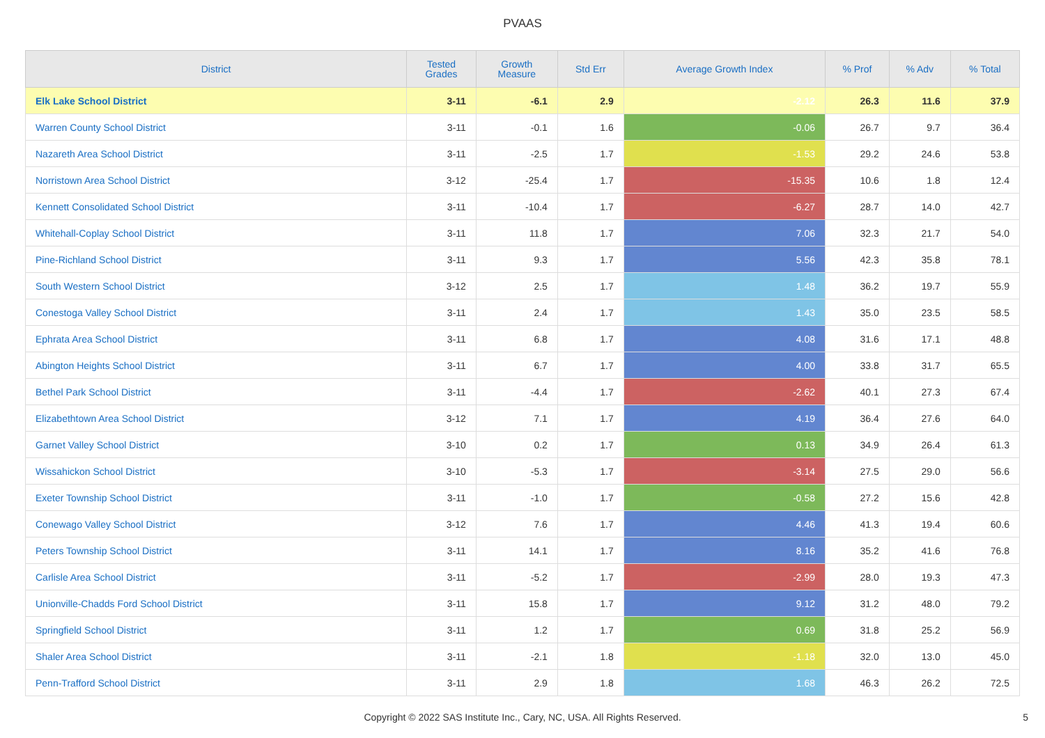PVAAS
| District | Tested Grades | Growth Measure | Std Err | Average Growth Index | % Prof | % Adv | % Total |
| --- | --- | --- | --- | --- | --- | --- | --- |
| Elk Lake School District | 3-11 | -6.1 | 2.9 | -2.12 | 26.3 | 11.6 | 37.9 |
| Warren County School District | 3-11 | -0.1 | 1.6 | -0.06 | 26.7 | 9.7 | 36.4 |
| Nazareth Area School District | 3-11 | -2.5 | 1.7 | -1.53 | 29.2 | 24.6 | 53.8 |
| Norristown Area School District | 3-12 | -25.4 | 1.7 | -15.35 | 10.6 | 1.8 | 12.4 |
| Kennett Consolidated School District | 3-11 | -10.4 | 1.7 | -6.27 | 28.7 | 14.0 | 42.7 |
| Whitehall-Coplay School District | 3-11 | 11.8 | 1.7 | 7.06 | 32.3 | 21.7 | 54.0 |
| Pine-Richland School District | 3-11 | 9.3 | 1.7 | 5.56 | 42.3 | 35.8 | 78.1 |
| South Western School District | 3-12 | 2.5 | 1.7 | 1.48 | 36.2 | 19.7 | 55.9 |
| Conestoga Valley School District | 3-11 | 2.4 | 1.7 | 1.43 | 35.0 | 23.5 | 58.5 |
| Ephrata Area School District | 3-11 | 6.8 | 1.7 | 4.08 | 31.6 | 17.1 | 48.8 |
| Abington Heights School District | 3-11 | 6.7 | 1.7 | 4.00 | 33.8 | 31.7 | 65.5 |
| Bethel Park School District | 3-11 | -4.4 | 1.7 | -2.62 | 40.1 | 27.3 | 67.4 |
| Elizabethtown Area School District | 3-12 | 7.1 | 1.7 | 4.19 | 36.4 | 27.6 | 64.0 |
| Garnet Valley School District | 3-10 | 0.2 | 1.7 | 0.13 | 34.9 | 26.4 | 61.3 |
| Wissahickon School District | 3-10 | -5.3 | 1.7 | -3.14 | 27.5 | 29.0 | 56.6 |
| Exeter Township School District | 3-11 | -1.0 | 1.7 | -0.58 | 27.2 | 15.6 | 42.8 |
| Conewago Valley School District | 3-12 | 7.6 | 1.7 | 4.46 | 41.3 | 19.4 | 60.6 |
| Peters Township School District | 3-11 | 14.1 | 1.7 | 8.16 | 35.2 | 41.6 | 76.8 |
| Carlisle Area School District | 3-11 | -5.2 | 1.7 | -2.99 | 28.0 | 19.3 | 47.3 |
| Unionville-Chadds Ford School District | 3-11 | 15.8 | 1.7 | 9.12 | 31.2 | 48.0 | 79.2 |
| Springfield School District | 3-11 | 1.2 | 1.7 | 0.69 | 31.8 | 25.2 | 56.9 |
| Shaler Area School District | 3-11 | -2.1 | 1.8 | -1.18 | 32.0 | 13.0 | 45.0 |
| Penn-Trafford School District | 3-11 | 2.9 | 1.8 | 1.68 | 46.3 | 26.2 | 72.5 |
Copyright © 2022 SAS Institute Inc., Cary, NC, USA. All Rights Reserved.
5